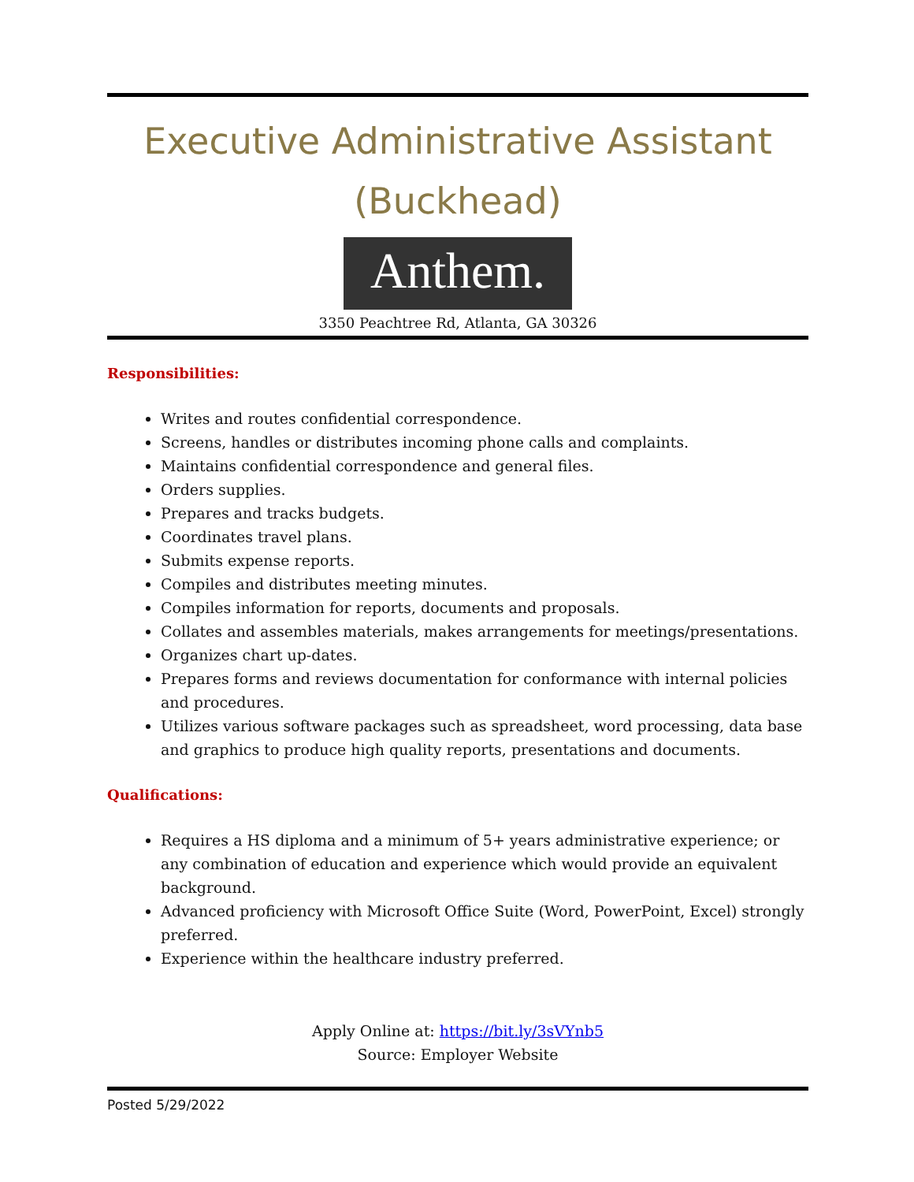Executive Administrative Assistant
(Buckhead)
Anthem.
3350 Peachtree Rd, Atlanta, GA 30326
Responsibilities:
Writes and routes confidential correspondence.
Screens, handles or distributes incoming phone calls and complaints.
Maintains confidential correspondence and general files.
Orders supplies.
Prepares and tracks budgets.
Coordinates travel plans.
Submits expense reports.
Compiles and distributes meeting minutes.
Compiles information for reports, documents and proposals.
Collates and assembles materials, makes arrangements for meetings/presentations.
Organizes chart up-dates.
Prepares forms and reviews documentation for conformance with internal policies and procedures.
Utilizes various software packages such as spreadsheet, word processing, data base and graphics to produce high quality reports, presentations and documents.
Qualifications:
Requires a HS diploma and a minimum of 5+ years administrative experience; or any combination of education and experience which would provide an equivalent background.
Advanced proficiency with Microsoft Office Suite (Word, PowerPoint, Excel) strongly preferred.
Experience within the healthcare industry preferred.
Apply Online at: https://bit.ly/3sVYnb5
Source: Employer Website
Posted 5/29/2022